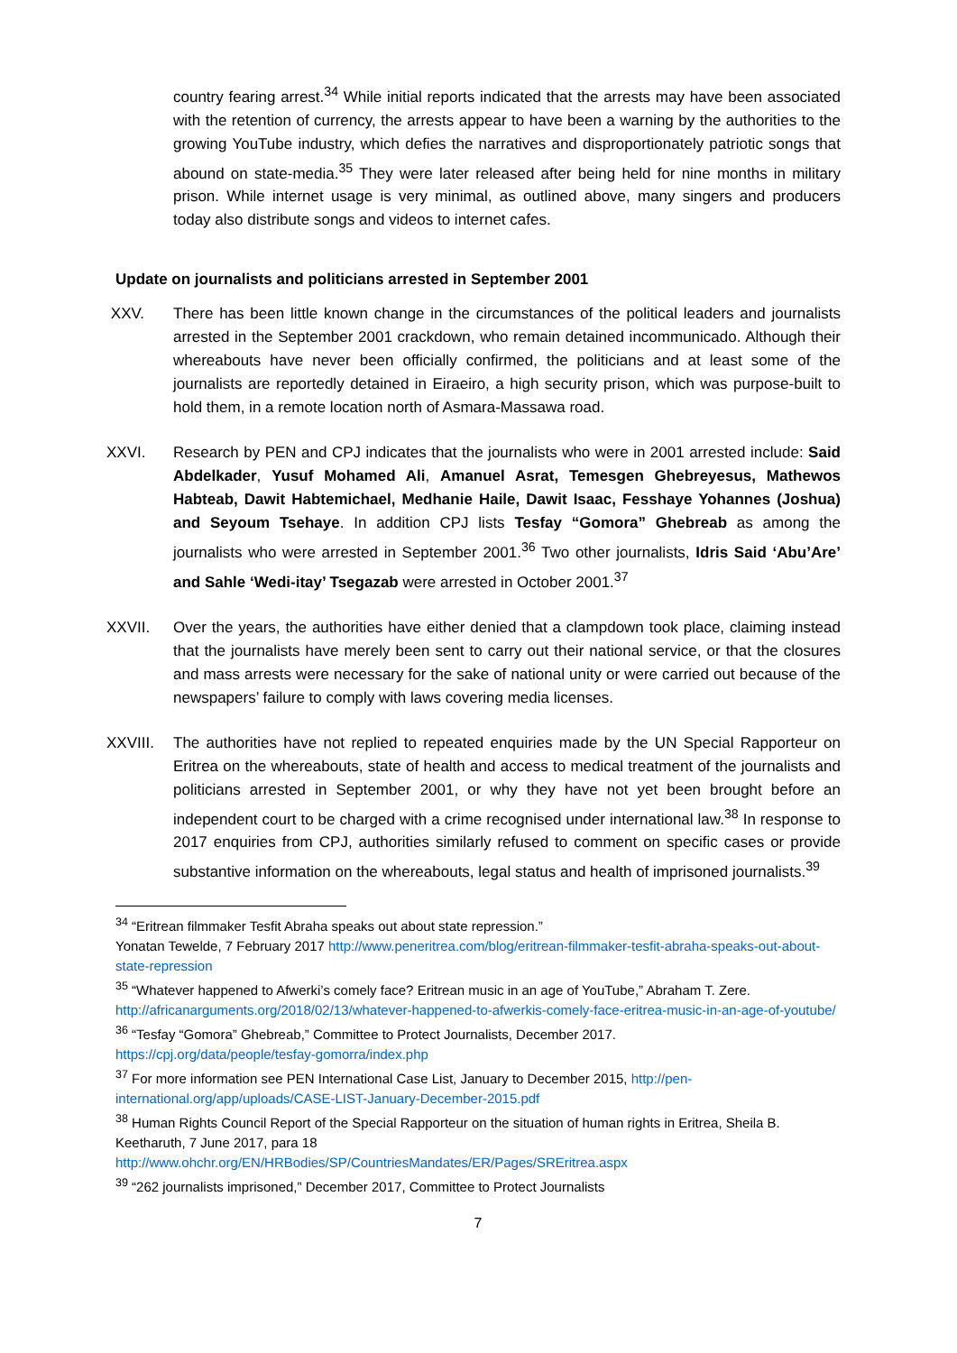country fearing arrest.<sup>34</sup> While initial reports indicated that the arrests may have been associated with the retention of currency, the arrests appear to have been a warning by the authorities to the growing YouTube industry, which defies the narratives and disproportionately patriotic songs that abound on state-media.<sup>35</sup> They were later released after being held for nine months in military prison. While internet usage is very minimal, as outlined above, many singers and producers today also distribute songs and videos to internet cafes.
Update on journalists and politicians arrested in September 2001
XXV. There has been little known change in the circumstances of the political leaders and journalists arrested in the September 2001 crackdown, who remain detained incommunicado. Although their whereabouts have never been officially confirmed, the politicians and at least some of the journalists are reportedly detained in Eiraeiro, a high security prison, which was purpose-built to hold them, in a remote location north of Asmara-Massawa road.
XXVI. Research by PEN and CPJ indicates that the journalists who were in 2001 arrested include: Said Abdelkader, Yusuf Mohamed Ali, Amanuel Asrat, Temesgen Ghebreyesus, Mathewos Habteab, Dawit Habtemichael, Medhanie Haile, Dawit Isaac, Fesshaye Yohannes (Joshua) and Seyoum Tsehaye. In addition CPJ lists Tesfay “Gomora” Ghebreab as among the journalists who were arrested in September 2001.<sup>36</sup> Two other journalists, Idris Said ‘Abu’Are’ and Sahle ‘Wedi-itay’ Tsegazab were arrested in October 2001.<sup>37</sup>
XXVII. Over the years, the authorities have either denied that a clampdown took place, claiming instead that the journalists have merely been sent to carry out their national service, or that the closures and mass arrests were necessary for the sake of national unity or were carried out because of the newspapers’ failure to comply with laws covering media licenses.
XXVIII. The authorities have not replied to repeated enquiries made by the UN Special Rapporteur on Eritrea on the whereabouts, state of health and access to medical treatment of the journalists and politicians arrested in September 2001, or why they have not yet been brought before an independent court to be charged with a crime recognised under international law.<sup>38</sup> In response to 2017 enquiries from CPJ, authorities similarly refused to comment on specific cases or provide substantive information on the whereabouts, legal status and health of imprisoned journalists.<sup>39</sup>
<sup>34</sup> “Eritrean filmmaker Tesfit Abraha speaks out about state repression.”
Yonatan Tewelde, 7 February 2017 http://www.peneritrea.com/blog/eritrean-filmmaker-tesfit-abraha-speaks-out-about-state-repression
<sup>35</sup> “Whatever happened to Afwerki’s comely face? Eritrean music in an age of YouTube,” Abraham T. Zere. http://africanarguments.org/2018/02/13/whatever-happened-to-afwerkis-comely-face-eritrea-music-in-an-age-of-youtube/
<sup>36</sup> “Tesfay “Gomora” Ghebreab,” Committee to Protect Journalists, December 2017.
https://cpj.org/data/people/tesfay-gomorra/index.php
<sup>37</sup> For more information see PEN International Case List, January to December 2015, http://pen-international.org/app/uploads/CASE-LIST-January-December-2015.pdf
<sup>38</sup> Human Rights Council Report of the Special Rapporteur on the situation of human rights in Eritrea, Sheila B. Keetharuth, 7 June 2017, para 18
http://www.ohchr.org/EN/HRBodies/SP/CountriesMandates/ER/Pages/SREritrea.aspx
<sup>39</sup> “262 journalists imprisoned,” December 2017, Committee to Protect Journalists
7